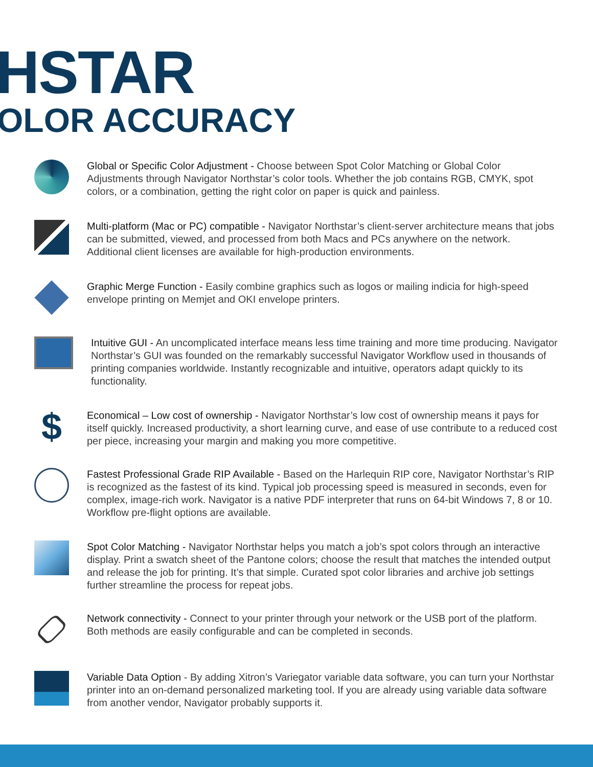HSTAR
OLOR ACCURACY
Global or Specific Color Adjustment - Choose between Spot Color Matching or Global Color Adjustments through Navigator Northstar’s color tools. Whether the job contains RGB, CMYK, spot colors, or a combination, getting the right color on paper is quick and painless.
Multi-platform (Mac or PC) compatible - Navigator Northstar’s client-server architecture means that jobs can be submitted, viewed, and processed from both Macs and PCs anywhere on the network. Additional client licenses are available for high-production environments.
Graphic Merge Function - Easily combine graphics such as logos or mailing indicia for high-speed envelope printing on Memjet and OKI envelope printers.
Intuitive GUI - An uncomplicated interface means less time training and more time producing. Navigator Northstar’s GUI was founded on the remarkably successful Navigator Workflow used in thousands of printing companies worldwide. Instantly recognizable and intuitive, operators adapt quickly to its functionality.
$
Economical – Low cost of ownership - Navigator Northstar’s low cost of ownership means it pays for itself quickly. Increased productivity, a short learning curve, and ease of use contribute to a reduced cost per piece, increasing your margin and making you more competitive.
Fastest Professional Grade RIP Available - Based on the Harlequin RIP core, Navigator Northstar’s RIP is recognized as the fastest of its kind. Typical job processing speed is measured in seconds, even for complex, image-rich work. Navigator is a native PDF interpreter that runs on 64-bit Windows 7, 8 or 10. Workflow pre-flight options are available.
Spot Color Matching - Navigator Northstar helps you match a job’s spot colors through an interactive display. Print a swatch sheet of the Pantone colors; choose the result that matches the intended output and release the job for printing. It’s that simple. Curated spot color libraries and archive job settings further streamline the process for repeat jobs.
Network connectivity - Connect to your printer through your network or the USB port of the platform. Both methods are easily configurable and can be completed in seconds.
Variable Data Option - By adding Xitron’s Variegator variable data software, you can turn your Northstar printer into an on-demand personalized marketing tool. If you are already using variable data software from another vendor, Navigator probably supports it.